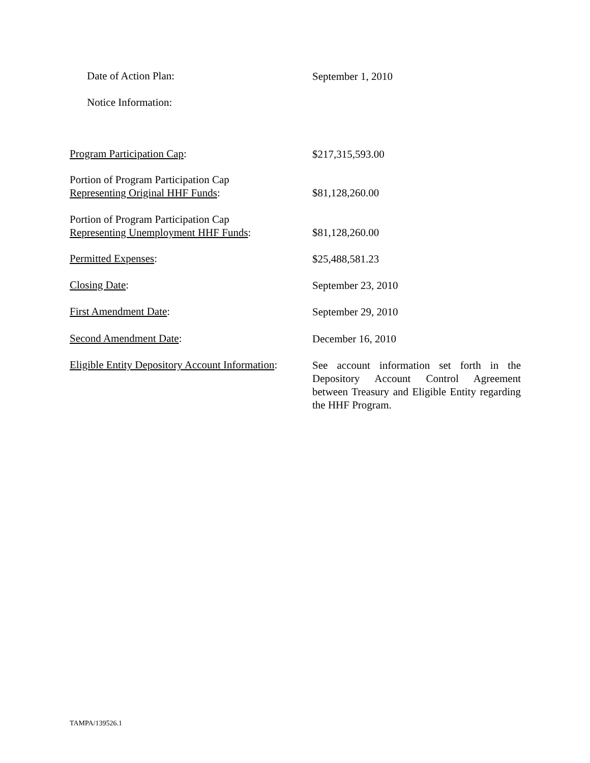Date of Action Plan:
September 1, 2010
Notice Information:
Program Participation Cap:
$217,315,593.00
Portion of Program Participation Cap
Representing Original HHF Funds:
$81,128,260.00
Portion of Program Participation Cap
Representing Unemployment HHF Funds:
$81,128,260.00
Permitted Expenses:
$25,488,581.23
Closing Date:
September 23, 2010
First Amendment Date:
September 29, 2010
Second Amendment Date:
December 16, 2010
Eligible Entity Depository Account Information:
See account information set forth in the Depository Account Control Agreement between Treasury and Eligible Entity regarding the HHF Program.
TAMPA/139526.1